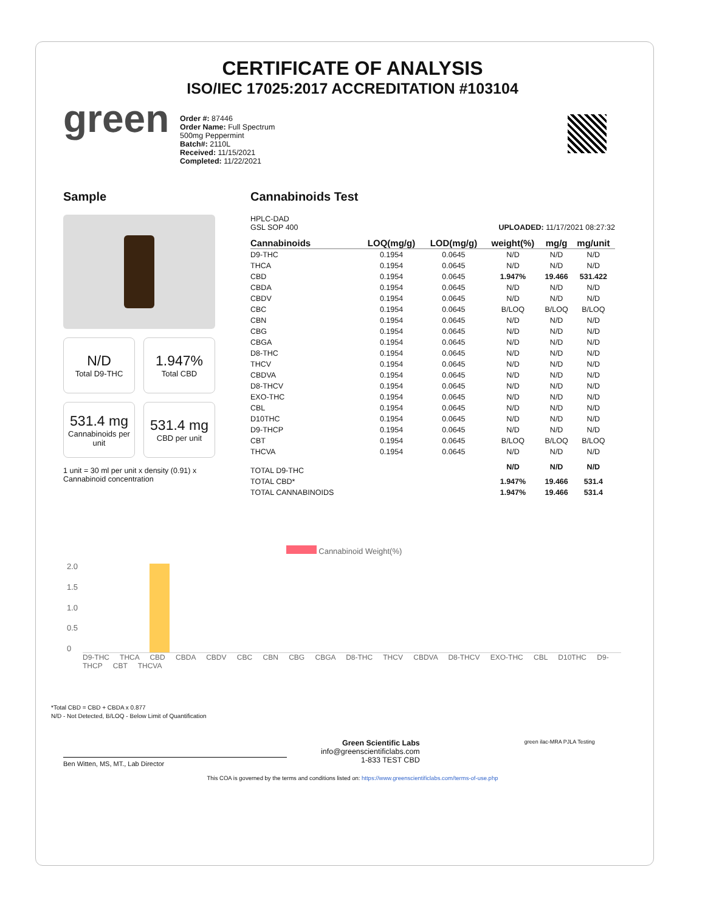CERTIFICATE OF ANALYSIS
ISO/IEC 17025:2017 ACCREDITATION #103104
green
Order #: 87446
Order Name: Full Spectrum
500mg Peppermint
Batch#: 2110L
Received: 11/15/2021
Completed: 11/22/2021
Sample
N/D
Total D9-THC
1.947%
Total CBD
531.4 mg
Cannabinoids per unit
531.4 mg
CBD per unit
1 unit = 30 ml per unit x density (0.91) x Cannabinoid concentration
Cannabinoids Test
HPLC-DAD
GSL SOP 400 UPLOADED: 11/17/2021 08:27:32
| Cannabinoids | LOQ(mg/g) | LOD(mg/g) | weight(%) | mg/g | mg/unit |
| --- | --- | --- | --- | --- | --- |
| D9-THC | 0.1954 | 0.0645 | N/D | N/D | N/D |
| THCA | 0.1954 | 0.0645 | N/D | N/D | N/D |
| CBD | 0.1954 | 0.0645 | 1.947% | 19.466 | 531.422 |
| CBDA | 0.1954 | 0.0645 | N/D | N/D | N/D |
| CBDV | 0.1954 | 0.0645 | N/D | N/D | N/D |
| CBC | 0.1954 | 0.0645 | B/LOQ | B/LOQ | B/LOQ |
| CBN | 0.1954 | 0.0645 | N/D | N/D | N/D |
| CBG | 0.1954 | 0.0645 | N/D | N/D | N/D |
| CBGA | 0.1954 | 0.0645 | N/D | N/D | N/D |
| D8-THC | 0.1954 | 0.0645 | N/D | N/D | N/D |
| THCV | 0.1954 | 0.0645 | N/D | N/D | N/D |
| CBDVA | 0.1954 | 0.0645 | N/D | N/D | N/D |
| D8-THCV | 0.1954 | 0.0645 | N/D | N/D | N/D |
| EXO-THC | 0.1954 | 0.0645 | N/D | N/D | N/D |
| CBL | 0.1954 | 0.0645 | N/D | N/D | N/D |
| D10THC | 0.1954 | 0.0645 | N/D | N/D | N/D |
| D9-THCP | 0.1954 | 0.0645 | N/D | N/D | N/D |
| CBT | 0.1954 | 0.0645 | B/LOQ | B/LOQ | B/LOQ |
| THCVA | 0.1954 | 0.0645 | N/D | N/D | N/D |
| TOTAL D9-THC | | | N/D | N/D | N/D |
| TOTAL CBD* | | | 1.947% | 19.466 | 531.4 |
| TOTAL CANNABINOIDS | | | 1.947% | 19.466 | 531.4 |
Cannabinoid Weight(%)
2.0
1.5
1.0
0.5
0
D9-THC THCA CBD CBDA CBDV CBC CBN CBG CBGA D8-THC THCV CBDVA D8-THCV EXO-THC CBL D10THC D9-THCP CBT THCVA
*Total CBD = CBD + CBDA x 0.877
N/D - Not Detected, B/LOQ - Below Limit of Quantification
Ben Witten, MS, MT., Lab Director
Green Scientific Labs
info@greenscientificlabs.com
1-833 TEST CBD
green ilac-MRA PJLA Testing
This COA is governed by the terms and conditions listed on: https://www.greenscientificlabs.com/terms-of-use.php